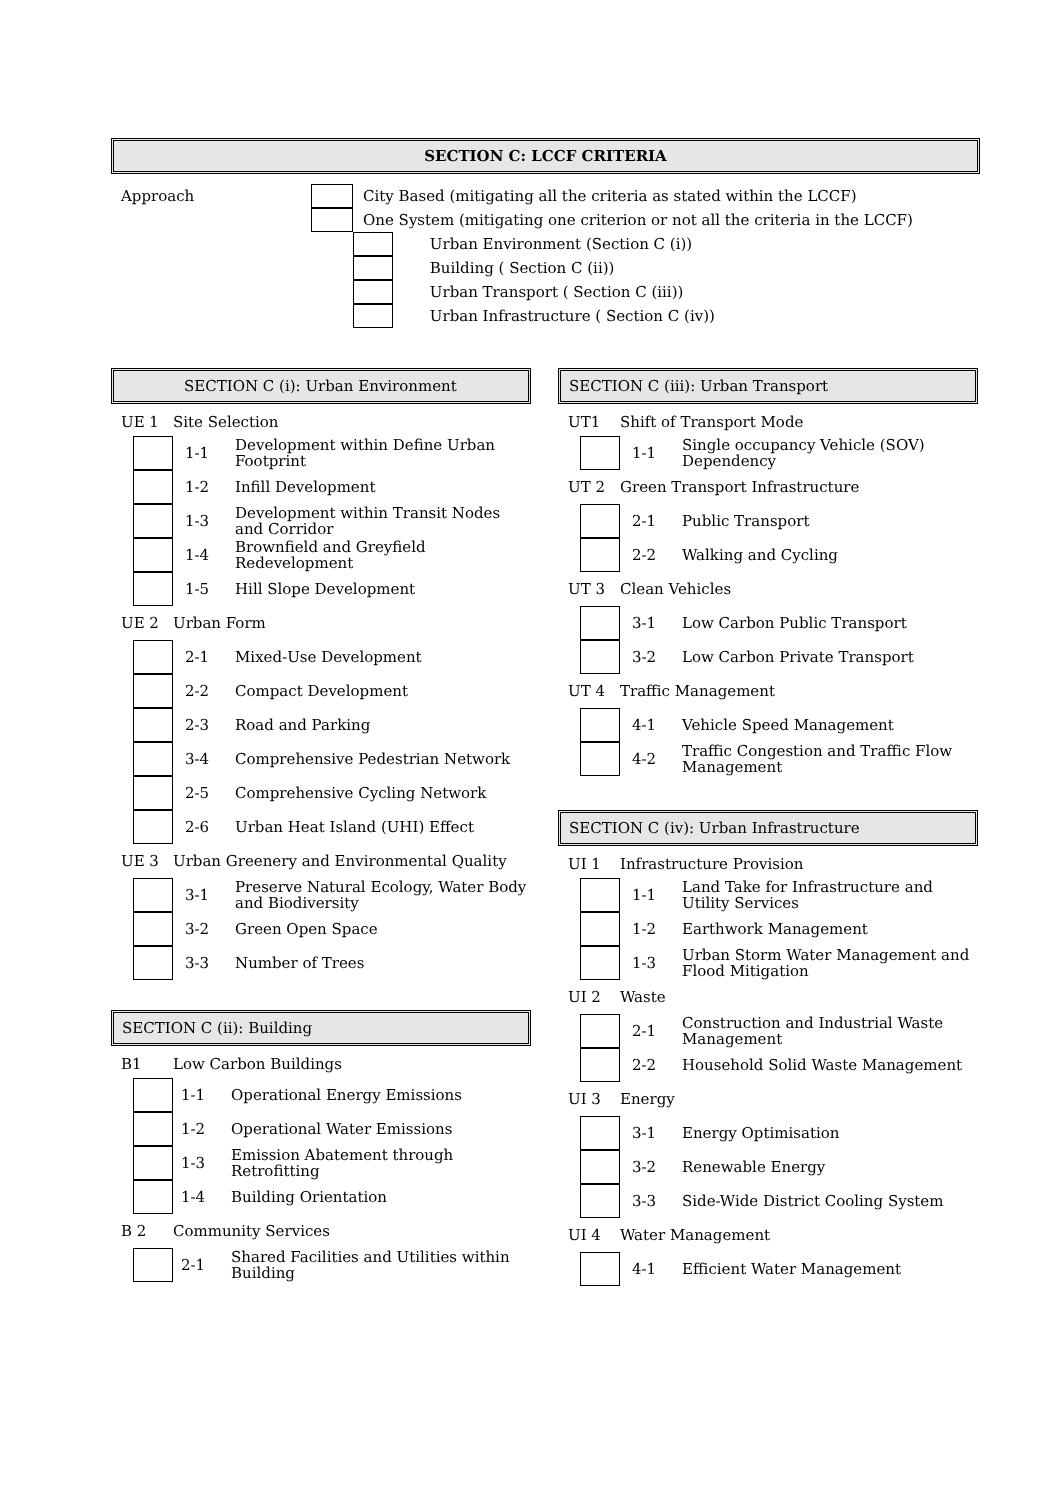SECTION C: LCCF CRITERIA
| Approach | | City Based (mitigating all the criteria as stated within the LCCF) | |
| | | One System (mitigating one criterion or not all the criteria in the LCCF) | |
| | | | Urban Environment (Section C (i)) |
| | | | Building ( Section C (ii)) |
| | | | Urban Transport ( Section C (iii)) |
| | | | Urban Infrastructure ( Section C (iv)) |
SECTION C (i): Urban Environment
| UE 1 | | Site Selection | |
| | | 1-1 | Development within Define Urban Footprint |
| | | 1-2 | Infill Development |
| | | 1-3 | Development within Transit Nodes and Corridor |
| | | 1-4 | Brownfield and Greyfield Redevelopment |
| | | 1-5 | Hill Slope Development |
| UE 2 | | Urban Form | |
| | | 2-1 | Mixed-Use Development |
| | | 2-2 | Compact Development |
| | | 2-3 | Road and Parking |
| | | 3-4 | Comprehensive Pedestrian Network |
| | | 2-5 | Comprehensive Cycling Network |
| | | 2-6 | Urban Heat Island (UHI) Effect |
| UE 3 | | Urban Greenery and Environmental Quality | |
| | | 3-1 | Preserve Natural Ecology, Water Body and Biodiversity |
| | | 3-2 | Green Open Space |
| | | 3-3 | Number of Trees |
SECTION C (ii): Building
| B1 | | Low Carbon Buildings | |
| | | 1-1 | Operational Energy Emissions |
| | | 1-2 | Operational Water Emissions |
| | | 1-3 | Emission Abatement through Retrofitting |
| | | 1-4 | Building Orientation |
| B 2 | | Community Services | |
| | | 2-1 | Shared Facilities and Utilities within Building |
SECTION C (iii): Urban Transport
| UT1 | | Shift of Transport Mode | |
| | | 1-1 | Single occupancy Vehicle (SOV) Dependency |
| UT 2 | | Green Transport Infrastructure | |
| | | 2-1 | Public Transport |
| | | 2-2 | Walking and Cycling |
| UT 3 | | Clean Vehicles | |
| | | 3-1 | Low Carbon Public Transport |
| | | 3-2 | Low Carbon Private Transport |
| UT 4 | | Traffic Management | |
| | | 4-1 | Vehicle Speed Management |
| | | 4-2 | Traffic Congestion and Traffic Flow Management |
SECTION C (iv): Urban Infrastructure
| UI 1 | | Infrastructure Provision | |
| | | 1-1 | Land Take for Infrastructure and Utility Services |
| | | 1-2 | Earthwork Management |
| | | 1-3 | Urban Storm Water Management and Flood Mitigation |
| UI 2 | | Waste | |
| | | 2-1 | Construction and Industrial Waste Management |
| | | 2-2 | Household Solid Waste Management |
| UI 3 | | Energy | |
| | | 3-1 | Energy Optimisation |
| | | 3-2 | Renewable Energy |
| | | 3-3 | Side-Wide District Cooling System |
| UI 4 | | Water Management | |
| | | 4-1 | Efficient Water Management |